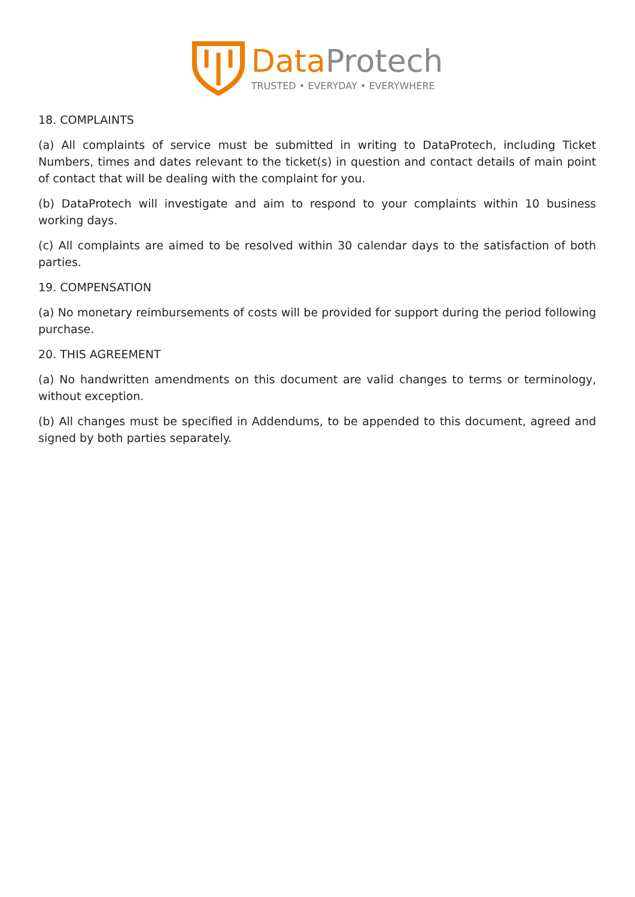Data Protech
TRUSTED • EVERYDAY • EVERYWHERE
18. COMPLAINTS
(a) All complaints of service must be submitted in writing to DataProtech, including Ticket Numbers, times and dates relevant to the ticket(s) in question and contact details of main point of contact that will be dealing with the complaint for you.
(b) DataProtech will investigate and aim to respond to your complaints within 10 business working days.
(c) All complaints are aimed to be resolved within 30 calendar days to the satisfaction of both parties.
19. COMPENSATION
(a) No monetary reimbursements of costs will be provided for support during the period following purchase.
20. THIS AGREEMENT
(a) No handwritten amendments on this document are valid changes to terms or terminology, without exception.
(b) All changes must be specified in Addendums, to be appended to this document, agreed and signed by both parties separately.